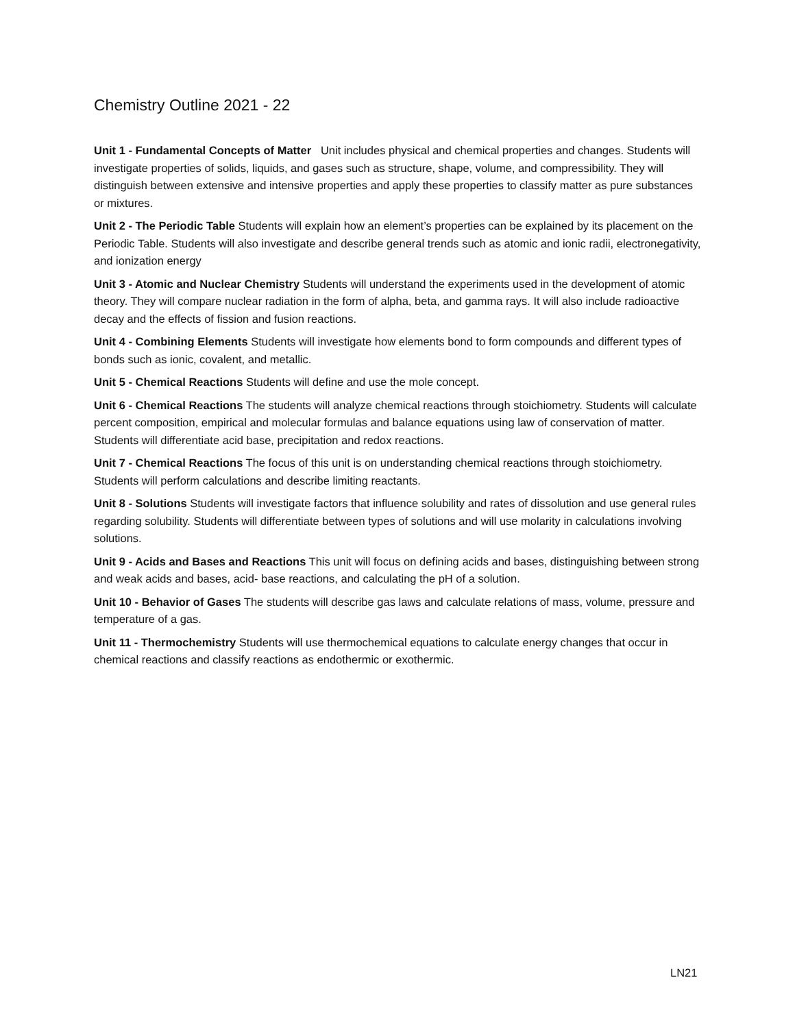Chemistry Outline 2021 - 22
Unit 1 - Fundamental Concepts of Matter Unit includes physical and chemical properties and changes. Students will investigate properties of solids, liquids, and gases such as structure, shape, volume, and compressibility. They will distinguish between extensive and intensive properties and apply these properties to classify matter as pure substances or mixtures.
Unit 2 - The Periodic Table Students will explain how an element’s properties can be explained by its placement on the Periodic Table. Students will also investigate and describe general trends such as atomic and ionic radii, electronegativity, and ionization energy
Unit 3 - Atomic and Nuclear Chemistry Students will understand the experiments used in the development of atomic theory. They will compare nuclear radiation in the form of alpha, beta, and gamma rays. It will also include radioactive decay and the effects of fission and fusion reactions.
Unit 4 - Combining Elements Students will investigate how elements bond to form compounds and different types of bonds such as ionic, covalent, and metallic.
Unit 5 - Chemical Reactions Students will define and use the mole concept.
Unit 6 - Chemical Reactions The students will analyze chemical reactions through stoichiometry. Students will calculate percent composition, empirical and molecular formulas and balance equations using law of conservation of matter. Students will differentiate acid base, precipitation and redox reactions.
Unit 7 - Chemical Reactions The focus of this unit is on understanding chemical reactions through stoichiometry. Students will perform calculations and describe limiting reactants.
Unit 8 - Solutions Students will investigate factors that influence solubility and rates of dissolution and use general rules regarding solubility. Students will differentiate between types of solutions and will use molarity in calculations involving solutions.
Unit 9 - Acids and Bases and Reactions This unit will focus on defining acids and bases, distinguishing between strong and weak acids and bases, acid- base reactions, and calculating the pH of a solution.
Unit 10 - Behavior of Gases The students will describe gas laws and calculate relations of mass, volume, pressure and temperature of a gas.
Unit 11 - Thermochemistry Students will use thermochemical equations to calculate energy changes that occur in chemical reactions and classify reactions as endothermic or exothermic.
LN21